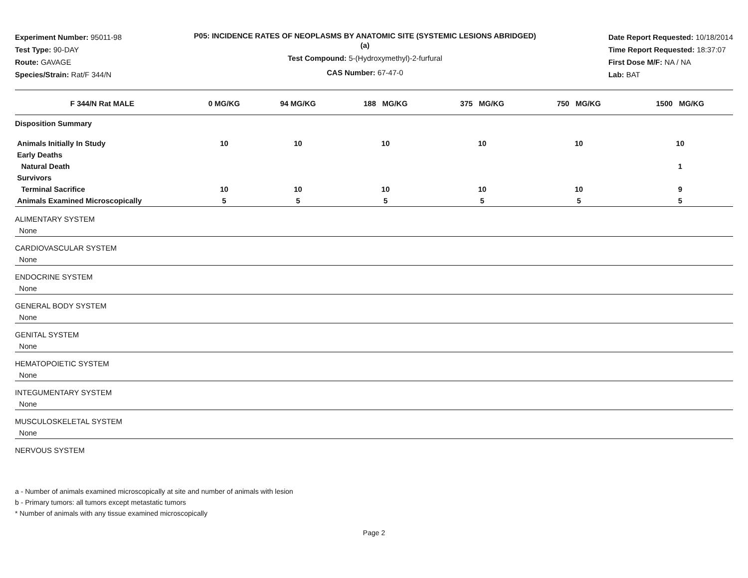Experiment Number: 95011-98
Test Type: 90-DAY
Route: GAVAGE
Species/Strain: Rat/F 344/N
P05: INCIDENCE RATES OF NEOPLASMS BY ANATOMIC SITE (SYSTEMIC LESIONS ABRIDGED) (a)
Test Compound: 5-(Hydroxymethyl)-2-furfural
CAS Number: 67-47-0
Date Report Requested: 10/18/2014
Time Report Requested: 18:37:07
First Dose M/F: NA / NA
Lab: BAT
| F 344/N Rat MALE | 0 MG/KG | 94 MG/KG | 188 MG/KG | 375 MG/KG | 750 MG/KG | 1500 MG/KG |
| --- | --- | --- | --- | --- | --- | --- |
| Disposition Summary | | | | | | |
| Animals Initially In Study | 10 | 10 | 10 | 10 | 10 | 10 |
| Early Deaths | | | | | | |
| Natural Death | | | | | | 1 |
| Survivors | | | | | | |
| Terminal Sacrifice | 10 | 10 | 10 | 10 | 10 | 9 |
| Animals Examined Microscopically | 5 | 5 | 5 | 5 | 5 | 5 |
| ALIMENTARY SYSTEM | | | | | | |
| None | | | | | | |
| CARDIOVASCULAR SYSTEM | | | | | | |
| None | | | | | | |
| ENDOCRINE SYSTEM | | | | | | |
| None | | | | | | |
| GENERAL BODY SYSTEM | | | | | | |
| None | | | | | | |
| GENITAL SYSTEM | | | | | | |
| None | | | | | | |
| HEMATOPOIETIC SYSTEM | | | | | | |
| None | | | | | | |
| INTEGUMENTARY SYSTEM | | | | | | |
| None | | | | | | |
| MUSCULOSKELETAL SYSTEM | | | | | | |
| None | | | | | | |
| NERVOUS SYSTEM | | | | | | |
a - Number of animals examined microscopically at site and number of animals with lesion
b - Primary tumors: all tumors except metastatic tumors
* Number of animals with any tissue examined microscopically
Page 2